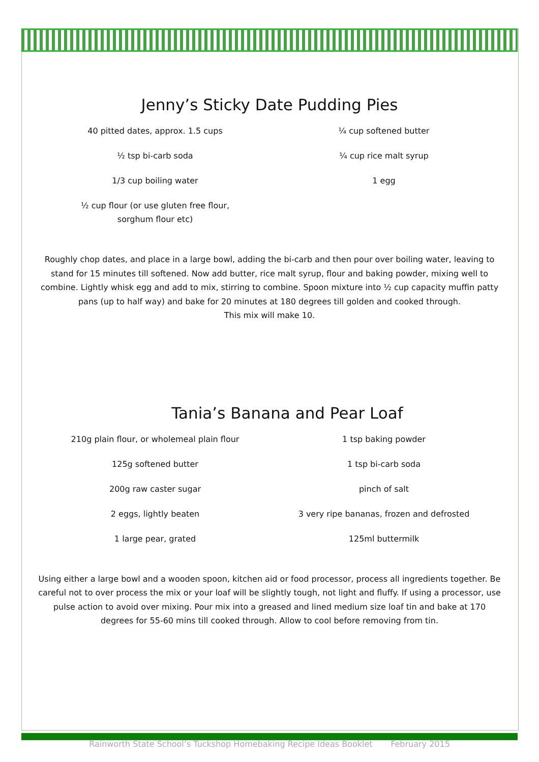Jenny’s Sticky Date Pudding Pies
40 pitted dates, approx. 1.5 cups
½ tsp bi-carb soda
1/3 cup boiling water
½ cup flour (or use gluten free flour,
sorghum flour etc)
¼ cup softened butter
¼ cup rice malt syrup
1 egg
Roughly chop dates, and place in a large bowl, adding the bi-carb and then pour over boiling water, leaving to stand for 15 minutes till softened. Now add butter, rice malt syrup, flour and baking powder, mixing well to combine. Lightly whisk egg and add to mix, stirring to combine. Spoon mixture into ½ cup capacity muffin patty pans (up to half way) and bake for 20 minutes at 180 degrees till golden and cooked through.
This mix will make 10.
Tania’s Banana and Pear Loaf
210g plain flour, or wholemeal plain flour
125g softened butter
200g raw caster sugar
2 eggs, lightly beaten
1 large pear, grated
1 tsp baking powder
1 tsp bi-carb soda
pinch of salt
3 very ripe bananas, frozen and defrosted
125ml buttermilk
Using either a large bowl and a wooden spoon, kitchen aid or food processor, process all ingredients together. Be careful not to over process the mix or your loaf will be slightly tough, not light and fluffy. If using a processor, use pulse action to avoid over mixing. Pour mix into a greased and lined medium size loaf tin and bake at 170 degrees for 55-60 mins till cooked through. Allow to cool before removing from tin.
Rainworth State School’s Tuckshop Homebaking Recipe Ideas Booklet February 2015